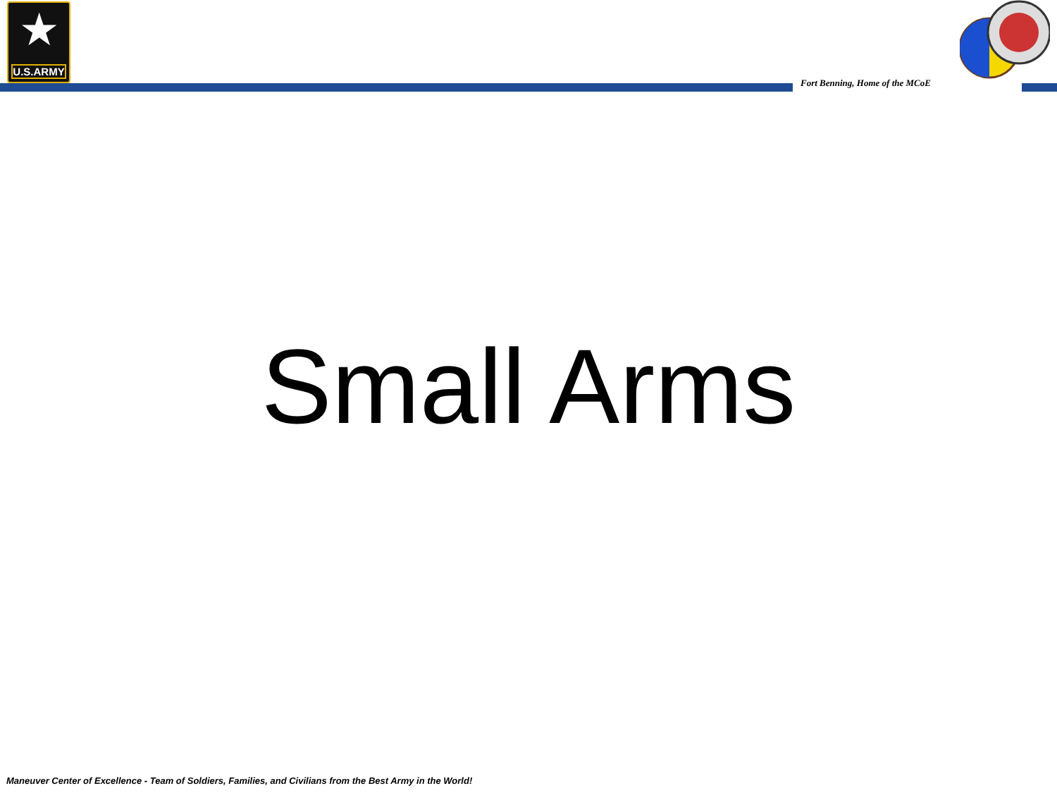★
U.S.ARMY
Fort Benning, Home of the MCoE
Small Arms
Maneuver Center of Excellence - Team of Soldiers, Families, and Civilians from the Best Army in the World!